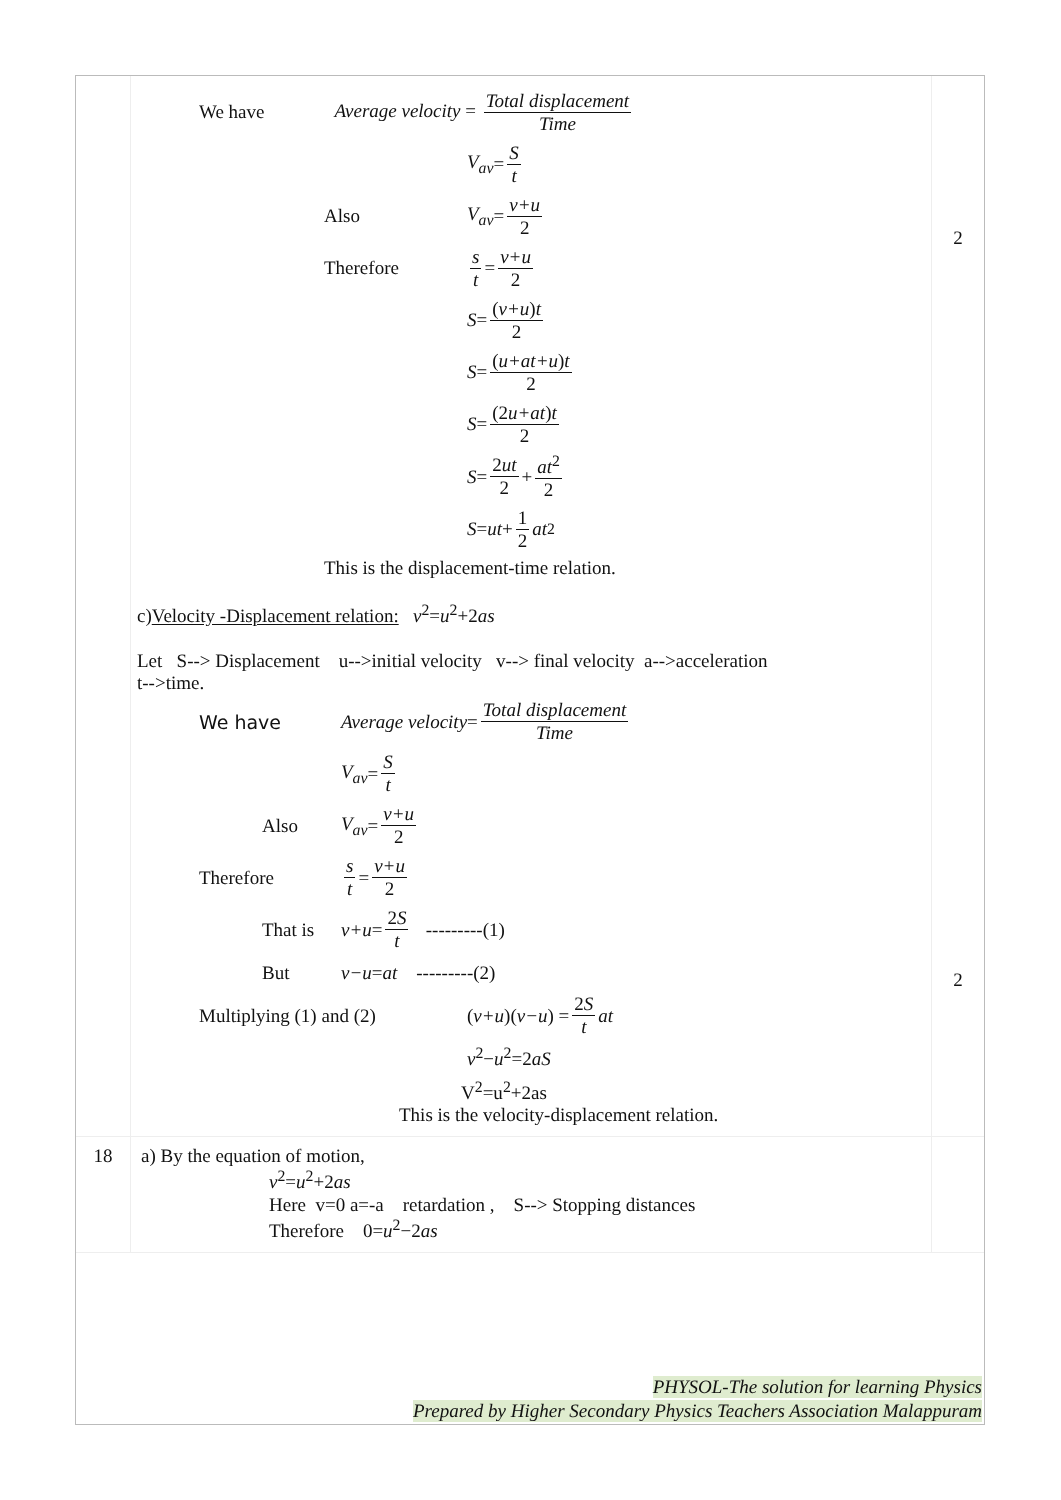| | We have Average velocity = Total displacement Time V<sub>av</sub> = S t Also V<sub>av</sub> = v+u 2 Therefore s t = v+u 2 S = ( v+u ) t 2 S = ( u+at+u ) t 2 S = (2 u+at ) t 2 S = 2 ut 2 + at<sup>2</sup> 2 S = ut + 1 2 at<sup>2</sup> This is the displacement-time relation. c) Velocity -Displacement relation: v<sup>2</sup>= u<sup>2</sup>+2 as Let S--> Displacement u-->initial velocity v--> final velocity a-->acceleration t-->time. We have Average velocity = Total displacement Time V<sub>av</sub> = S t Also V<sub>av</sub> = v+u 2 Therefore s t = v+u 2 That is v+u = 2 S t ---------(1) But v−u = at ---------(2) Multiplying (1) and (2) ( v+u )( v−u ) = 2 S t at v<sup>2</sup>− u<sup>2</sup>=2 aS V<sup>2</sup>=u<sup>2</sup>+2as This is the velocity-displacement relation. | 2 2 |
| 18 | a) By the equation of motion, v<sup>2</sup>= u<sup>2</sup>+2 as Here v=0 a=-a retardation , S--> Stopping distances Therefore 0= u<sup>2</sup>−2 as | |
PHYSOL-The solution for learning Physics
Prepared by Higher Secondary Physics Teachers Association Malappuram